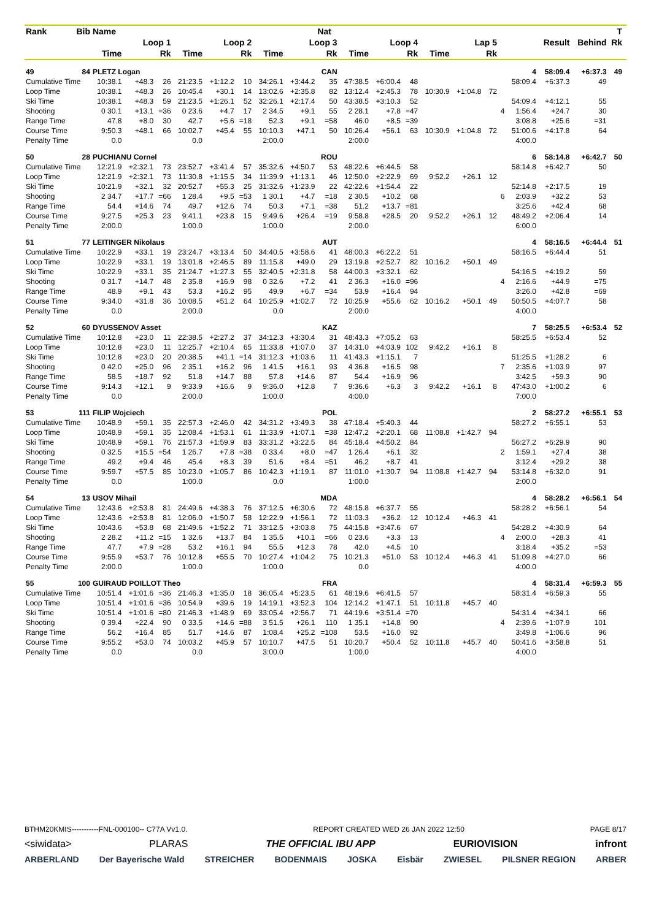| Rank | Bib | Name | | | | | | | | Nat | | | | | | | | | | | T | |
| --- | --- | --- | --- | --- | --- | --- | --- | --- | --- | --- | --- | --- | --- | --- | --- | --- | --- | --- | --- | --- | --- | --- |
| | | Loop 1 | | | Loop 2 | | | Loop 3 | | | Loop 4 | | | Lap 5 | | | | | Result | Behind | Rk | |
| | | Time | | Rk | Time | | Rk | Time | | Rk | Time | | Rk | Time | | Rk | | | | | | |
| 49 | 84 | PLETZ Logan | | | | CAN | | | | | | | | | | | | 4 | 58:09.4 | +6:37.3 | 49 | |
| Cumulative Time | | 10:38.1 | +48.3 | 26 | 21:23.5 | +1:12.2 | 10 | 34:26.1 | +3:44.2 | 35 | 47:38.5 | +6:00.4 | 48 | | | | | 58:09.4 | +6:37.3 | 49 | | |
| Loop Time | | 10:38.1 | +48.3 | 26 | 10:45.4 | +30.1 | 14 | 13:02.6 | +2:35.8 | 82 | 13:12.4 | +2:45.3 | 78 | 10:30.9 | +1:04.8 | 72 | | | | | | |
| Ski Time | | 10:38.1 | +48.3 | 59 | 21:23.5 | +1:26.1 | 52 | 32:26.1 | +2:17.4 | 50 | 43:38.5 | +3:10.3 | 52 | | | | | 54:09.4 | +4:12.1 | 55 | | |
| Shooting | | 0 30.1 | +13.1 | =36 | 0 23.6 | +4.7 | 17 | 2 34.5 | +9.1 | 55 | 2 28.1 | +7.8 | =47 | | | | 4 | 1:56.4 | +24.7 | 30 | | |
| Range Time | | 47.8 | +8.0 | 30 | 42.7 | +5.6 | =18 | 52.3 | +9.1 | =58 | 46.0 | +8.5 | =39 | | | | | 3:08.8 | +25.6 | =31 | | |
| Course Time | | 9:50.3 | +48.1 | 66 | 10:02.7 | +45.4 | 55 | 10:10.3 | +47.1 | 50 | 10:26.4 | +56.1 | 63 | 10:30.9 | +1:04.8 | 72 | | 51:00.6 | +4:17.8 | 64 | | |
| Penalty Time | | 0.0 | | | 0.0 | | | 2:00.0 | | | 2:00.0 | | | | | | | 4:00.0 | | | | |
| 50 | 28 | PUCHIANU Cornel | | | | ROU | | | | | | | | | | | | 6 | 58:14.8 | +6:42.7 | 50 | |
| Cumulative Time | | 12:21.9 | +2:32.1 | 73 | 23:52.7 | +3:41.4 | 57 | 35:32.6 | +4:50.7 | 53 | 48:22.6 | +6:44.5 | 58 | | | | | 58:14.8 | +6:42.7 | 50 | | |
| Loop Time | | 12:21.9 | +2:32.1 | 73 | 11:30.8 | +1:15.5 | 34 | 11:39.9 | +1:13.1 | 46 | 12:50.0 | +2:22.9 | 69 | 9:52.2 | +26.1 | 12 | | | | | | |
| Ski Time | | 10:21.9 | +32.1 | 32 | 20:52.7 | +55.3 | 25 | 31:32.6 | +1:23.9 | 22 | 42:22.6 | +1:54.4 | 22 | | | | | 52:14.8 | +2:17.5 | 19 | | |
| Shooting | | 2 34.7 | +17.7 | =66 | 1 28.4 | +9.5 | =53 | 1 30.1 | +4.7 | =18 | 2 30.5 | +10.2 | 68 | | | | 6 | 2:03.9 | +32.2 | 53 | | |
| Range Time | | 54.4 | +14.6 | 74 | 49.7 | +12.6 | 74 | 50.3 | +7.1 | =38 | 51.2 | +13.7 | =81 | | | | | 3:25.6 | +42.4 | 68 | | |
| Course Time | | 9:27.5 | +25.3 | 23 | 9:41.1 | +23.8 | 15 | 9:49.6 | +26.4 | =19 | 9:58.8 | +28.5 | 20 | 9:52.2 | +26.1 | 12 | | 48:49.2 | +2:06.4 | 14 | | |
| Penalty Time | | 2:00.0 | | | 1:00.0 | | | 1:00.0 | | | 2:00.0 | | | | | | | 6:00.0 | | | | |
| 51 | 77 | LEITINGER Nikolaus | | | | AUT | | | | | | | | | | | | 4 | 58:16.5 | +6:44.4 | 51 | |
| Cumulative Time | | 10:22.9 | +33.1 | 19 | 23:24.7 | +3:13.4 | 50 | 34:40.5 | +3:58.6 | 41 | 48:00.3 | +6:22.2 | 51 | | | | | 58:16.5 | +6:44.4 | 51 | | |
| Loop Time | | 10:22.9 | +33.1 | 19 | 13:01.8 | +2:46.5 | 89 | 11:15.8 | +49.0 | 29 | 13:19.8 | +2:52.7 | 82 | 10:16.2 | +50.1 | 49 | | | | | | |
| Ski Time | | 10:22.9 | +33.1 | 35 | 21:24.7 | +1:27.3 | 55 | 32:40.5 | +2:31.8 | 58 | 44:00.3 | +3:32.1 | 62 | | | | | 54:16.5 | +4:19.2 | 59 | | |
| Shooting | | 0 31.7 | +14.7 | 48 | 2 35.8 | +16.9 | 98 | 0 32.6 | +7.2 | 41 | 2 36.3 | +16.0 | =96 | | | | 4 | 2:16.6 | +44.9 | =75 | | |
| Range Time | | 48.9 | +9.1 | 43 | 53.3 | +16.2 | 95 | 49.9 | +6.7 | =34 | 53.9 | +16.4 | 94 | | | | | 3:26.0 | +42.8 | =69 | | |
| Course Time | | 9:34.0 | +31.8 | 36 | 10:08.5 | +51.2 | 64 | 10:25.9 | +1:02.7 | 72 | 10:25.9 | +55.6 | 62 | 10:16.2 | +50.1 | 49 | | 50:50.5 | +4:07.7 | 58 | | |
| Penalty Time | | 0.0 | | | 2:00.0 | | | 0.0 | | | 2:00.0 | | | | | | | 4:00.0 | | | | |
| 52 | 60 | DYUSSENOV Asset | | | | KAZ | | | | | | | | | | | | 7 | 58:25.5 | +6:53.4 | 52 | |
| Cumulative Time | | 10:12.8 | +23.0 | 11 | 22:38.5 | +2:27.2 | 37 | 34:12.3 | +3:30.4 | 31 | 48:43.3 | +7:05.2 | 63 | | | | | 58:25.5 | +6:53.4 | 52 | | |
| Loop Time | | 10:12.8 | +23.0 | 11 | 12:25.7 | +2:10.4 | 65 | 11:33.8 | +1:07.0 | 37 | 14:31.0 | +4:03.9 | 102 | 9:42.2 | +16.1 | 8 | | | | | | |
| Ski Time | | 10:12.8 | +23.0 | 20 | 20:38.5 | +41.1 | =14 | 31:12.3 | +1:03.6 | 11 | 41:43.3 | +1:15.1 | 7 | | | | | 51:25.5 | +1:28.2 | 6 | | |
| Shooting | | 0 42.0 | +25.0 | 96 | 2 35.1 | +16.2 | 96 | 1 41.5 | +16.1 | 93 | 4 36.8 | +16.5 | 98 | | | | 7 | 2:35.6 | +1:03.9 | 97 | | |
| Range Time | | 58.5 | +18.7 | 92 | 51.8 | +14.7 | 88 | 57.8 | +14.6 | 87 | 54.4 | +16.9 | 96 | | | | | 3:42.5 | +59.3 | 90 | | |
| Course Time | | 9:14.3 | +12.1 | 9 | 9:33.9 | +16.6 | 9 | 9:36.0 | +12.8 | 7 | 9:36.6 | +6.3 | 3 | 9:42.2 | +16.1 | 8 | | 47:43.0 | +1:00.2 | 6 | | |
| Penalty Time | | 0.0 | | | 2:00.0 | | | 1:00.0 | | | 4:00.0 | | | | | | | 7:00.0 | | | | |
| 53 | 111 | FILIP Wojciech | | | | POL | | | | | | | | | | | | 2 | 58:27.2 | +6:55.1 | 53 | |
| Cumulative Time | | 10:48.9 | +59.1 | 35 | 22:57.3 | +2:46.0 | 42 | 34:31.2 | +3:49.3 | 38 | 47:18.4 | +5:40.3 | 44 | | | | | 58:27.2 | +6:55.1 | 53 | | |
| Loop Time | | 10:48.9 | +59.1 | 35 | 12:08.4 | +1:53.1 | 61 | 11:33.9 | +1:07.1 | =38 | 12:47.2 | +2:20.1 | 68 | 11:08.8 | +1:42.7 | 94 | | | | | | |
| Ski Time | | 10:48.9 | +59.1 | 76 | 21:57.3 | +1:59.9 | 83 | 33:31.2 | +3:22.5 | 84 | 45:18.4 | +4:50.2 | 84 | | | | | 56:27.2 | +6:29.9 | 90 | | |
| Shooting | | 0 32.5 | +15.5 | =54 | 1 26.7 | +7.8 | =38 | 0 33.4 | +8.0 | =47 | 1 26.4 | +6.1 | 32 | | | | 2 | 1:59.1 | +27.4 | 38 | | |
| Range Time | | 49.2 | +9.4 | 46 | 45.4 | +8.3 | 39 | 51.6 | +8.4 | =51 | 46.2 | +8.7 | 41 | | | | | 3:12.4 | +29.2 | 38 | | |
| Course Time | | 9:59.7 | +57.5 | 85 | 10:23.0 | +1:05.7 | 86 | 10:42.3 | +1:19.1 | 87 | 11:01.0 | +1:30.7 | 94 | 11:08.8 | +1:42.7 | 94 | | 53:14.8 | +6:32.0 | 91 | | |
| Penalty Time | | 0.0 | | | 1:00.0 | | | 0.0 | | | 1:00.0 | | | | | | | 2:00.0 | | | | |
| 54 | 13 | USOV Mihail | | | | MDA | | | | | | | | | | | | 4 | 58:28.2 | +6:56.1 | 54 | |
| Cumulative Time | | 12:43.6 | +2:53.8 | 81 | 24:49.6 | +4:38.3 | 76 | 37:12.5 | +6:30.6 | 72 | 48:15.8 | +6:37.7 | 55 | | | | | 58:28.2 | +6:56.1 | 54 | | |
| Loop Time | | 12:43.6 | +2:53.8 | 81 | 12:06.0 | +1:50.7 | 58 | 12:22.9 | +1:56.1 | 72 | 11:03.3 | +36.2 | 12 | 10:12.4 | +46.3 | 41 | | | | | | |
| Ski Time | | 10:43.6 | +53.8 | 68 | 21:49.6 | +1:52.2 | 71 | 33:12.5 | +3:03.8 | 75 | 44:15.8 | +3:47.6 | 67 | | | | | 54:28.2 | +4:30.9 | 64 | | |
| Shooting | | 2 28.2 | +11.2 | =15 | 1 32.6 | +13.7 | 84 | 1 35.5 | +10.1 | =66 | 0 23.6 | +3.3 | 13 | | | | 4 | 2:00.0 | +28.3 | 41 | | |
| Range Time | | 47.7 | +7.9 | =28 | 53.2 | +16.1 | 94 | 55.5 | +12.3 | 78 | 42.0 | +4.5 | 10 | | | | | 3:18.4 | +35.2 | =53 | | |
| Course Time | | 9:55.9 | +53.7 | 76 | 10:12.8 | +55.5 | 70 | 10:27.4 | +1:04.2 | 75 | 10:21.3 | +51.0 | 53 | 10:12.4 | +46.3 | 41 | | 51:09.8 | +4:27.0 | 66 | | |
| Penalty Time | | 2:00.0 | | | 1:00.0 | | | 1:00.0 | | | 0.0 | | | | | | | 4:00.0 | | | | |
| 55 | 100 | GUIRAUD POILLOT Theo | | | | FRA | | | | | | | | | | | | 4 | 58:31.4 | +6:59.3 | 55 | |
| Cumulative Time | | 10:51.4 | +1:01.6 | =36 | 21:46.3 | +1:35.0 | 18 | 36:05.4 | +5:23.5 | 61 | 48:19.6 | +6:41.5 | 57 | | | | | 58:31.4 | +6:59.3 | 55 | | |
| Loop Time | | 10:51.4 | +1:01.6 | =36 | 10:54.9 | +39.6 | 19 | 14:19.1 | +3:52.3 | 104 | 12:14.2 | +1:47.1 | 51 | 10:11.8 | +45.7 | 40 | | | | | | |
| Ski Time | | 10:51.4 | +1:01.6 | =80 | 21:46.3 | +1:48.9 | 69 | 33:05.4 | +2:56.7 | 71 | 44:19.6 | +3:51.4 | =70 | | | | | 54:31.4 | +4:34.1 | 66 | | |
| Shooting | | 0 39.4 | +22.4 | 90 | 0 33.5 | +14.6 | =88 | 3 51.5 | +26.1 | 110 | 1 35.1 | +14.8 | 90 | | | | 4 | 2:39.6 | +1:07.9 | 101 | | |
| Range Time | | 56.2 | +16.4 | 85 | 51.7 | +14.6 | 87 | 1:08.4 | +25.2 | =108 | 53.5 | +16.0 | 92 | | | | | 3:49.8 | +1:06.6 | 96 | | |
| Course Time | | 9:55.2 | +53.0 | 74 | 10:03.2 | +45.9 | 57 | 10:10.7 | +47.5 | 51 | 10:20.7 | +50.4 | 52 | 10:11.8 | +45.7 | 40 | | 50:41.6 | +3:58.8 | 51 | | |
| Penalty Time | | 0.0 | | | 0.0 | | | 3:00.0 | | | 1:00.0 | | | | | | | 4:00.0 | | | | |
BTHM20KMIS-----------FNL-000100-- C77A Vv1.0. REPORT CREATED WED 26 JAN 2022 12:50 PAGE 8/17
<siwidata> PLARAS THE OFFICIAL IBU APP EURIOVISION infront
ARBERLAND Der Bayerische Wald STREICHER BODENMAIS JOSKA Eisbär ZWIESEL PILSNER REGION ARBER